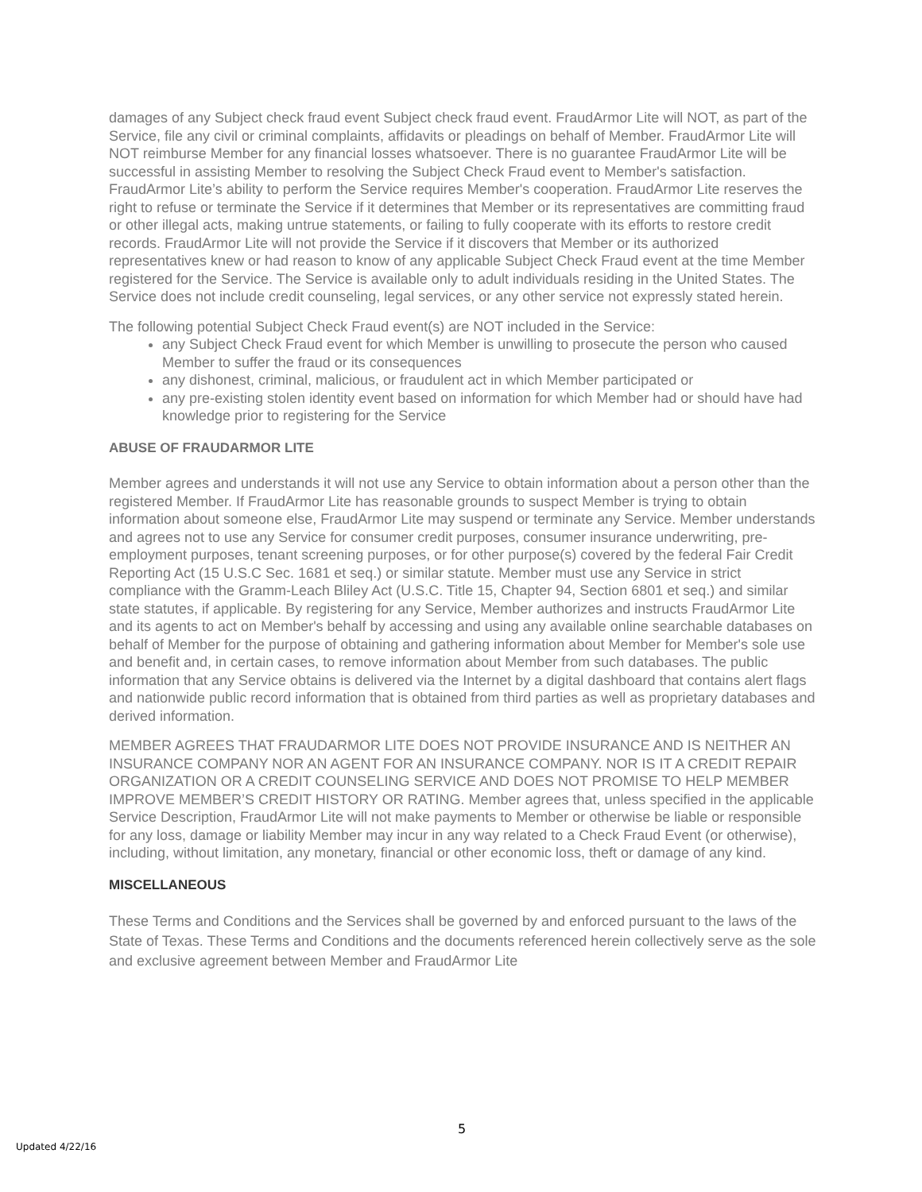damages of any Subject check fraud event Subject check fraud event. FraudArmor Lite will NOT, as part of the Service, file any civil or criminal complaints, affidavits or pleadings on behalf of Member. FraudArmor Lite will NOT reimburse Member for any financial losses whatsoever. There is no guarantee FraudArmor Lite will be successful in assisting Member to resolving the Subject Check Fraud event to Member's satisfaction. FraudArmor Lite’s ability to perform the Service requires Member's cooperation. FraudArmor Lite reserves the right to refuse or terminate the Service if it determines that Member or its representatives are committing fraud or other illegal acts, making untrue statements, or failing to fully cooperate with its efforts to restore credit records. FraudArmor Lite will not provide the Service if it discovers that Member or its authorized representatives knew or had reason to know of any applicable Subject Check Fraud event at the time Member registered for the Service. The Service is available only to adult individuals residing in the United States. The Service does not include credit counseling, legal services, or any other service not expressly stated herein.
The following potential Subject Check Fraud event(s) are NOT included in the Service:
any Subject Check Fraud event for which Member is unwilling to prosecute the person who caused Member to suffer the fraud or its consequences
any dishonest, criminal, malicious, or fraudulent act in which Member participated or
any pre-existing stolen identity event based on information for which Member had or should have had knowledge prior to registering for the Service
ABUSE OF FRAUDARMOR LITE
Member agrees and understands it will not use any Service to obtain information about a person other than the registered Member. If FraudArmor Lite has reasonable grounds to suspect Member is trying to obtain information about someone else, FraudArmor Lite may suspend or terminate any Service. Member understands and agrees not to use any Service for consumer credit purposes, consumer insurance underwriting, pre-employment purposes, tenant screening purposes, or for other purpose(s) covered by the federal Fair Credit Reporting Act (15 U.S.C Sec. 1681 et seq.) or similar statute. Member must use any Service in strict compliance with the Gramm-Leach Bliley Act (U.S.C. Title 15, Chapter 94, Section 6801 et seq.) and similar state statutes, if applicable. By registering for any Service, Member authorizes and instructs FraudArmor Lite and its agents to act on Member's behalf by accessing and using any available online searchable databases on behalf of Member for the purpose of obtaining and gathering information about Member for Member's sole use and benefit and, in certain cases, to remove information about Member from such databases. The public information that any Service obtains is delivered via the Internet by a digital dashboard that contains alert flags and nationwide public record information that is obtained from third parties as well as proprietary databases and derived information.
MEMBER AGREES THAT FRAUDARMOR LITE DOES NOT PROVIDE INSURANCE AND IS NEITHER AN INSURANCE COMPANY NOR AN AGENT FOR AN INSURANCE COMPANY. NOR IS IT A CREDIT REPAIR ORGANIZATION OR A CREDIT COUNSELING SERVICE AND DOES NOT PROMISE TO HELP MEMBER IMPROVE MEMBER’S CREDIT HISTORY OR RATING. Member agrees that, unless specified in the applicable Service Description, FraudArmor Lite will not make payments to Member or otherwise be liable or responsible for any loss, damage or liability Member may incur in any way related to a Check Fraud Event (or otherwise), including, without limitation, any monetary, financial or other economic loss, theft or damage of any kind.
MISCELLANEOUS
These Terms and Conditions and the Services shall be governed by and enforced pursuant to the laws of the State of Texas. These Terms and Conditions and the documents referenced herein collectively serve as the sole and exclusive agreement between Member and FraudArmor Lite
5
Updated 4/22/16